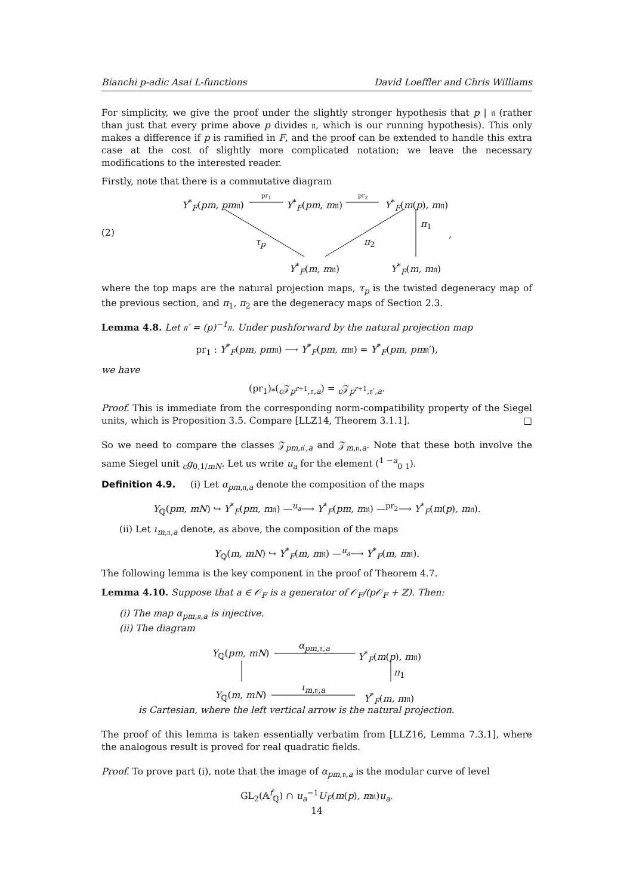Bianchi p-adic Asai L-functions David Loeffler and Chris Williams
For simplicity, we give the proof under the slightly stronger hypothesis that p | 𝔫 (rather than just that every prime above p divides 𝔫, which is our running hypothesis). This only makes a difference if p is ramified in F, and the proof can be extended to handle this extra case at the cost of slightly more complicated notation; we leave the necessary modifications to the interested reader.
Firstly, note that there is a commutative diagram
(2)
Y<sup>*</sup><sub>F</sub>(pm, pm𝔫)
pr<sub>1</sub>
Y<sup>*</sup><sub>F</sub>(pm, m𝔫)
pr<sub>2</sub>
Y<sup>*</sup><sub>F</sub>(m(p), m𝔫)
π<sub>1</sub>
τ<sub>p</sub> π<sub>2</sub>
,
Y<sup>*</sup><sub>F</sub>(m, m𝔫) Y<sup>*</sup><sub>F</sub>(m, m𝔫)
where the top maps are the natural projection maps, τ<sub>p</sub> is the twisted degeneracy map of the previous section, and π<sub>1</sub>, π<sub>2</sub> are the degeneracy maps of Section 2.3.
Lemma 4.8. Let 𝔫′ = (p)<sup>−1</sup>𝔫. Under pushforward by the natural projection map
pr<sub>1</sub> : Y<sup>*</sup><sub>F</sub>(pm, pm𝔫) ⟶ Y<sup>*</sup><sub>F</sub>(pm, m𝔫) = Y<sup>*</sup><sub>F</sub>(pm, pm𝔫′),
we have
(pr<sub>1</sub>)<sub>*</sub>(<sub>c</sub>𝒵<sub>p<sup>r+1</sup>,𝔫,a</sub>) = <sub>c</sub>𝒵<sub>p<sup>r+1</sup>,𝔫′,a</sub>.
Proof. This is immediate from the corresponding norm-compatibility property of the Siegel units, which is Proposition 3.5. Compare [LLZ14, Theorem 3.1.1]. □
So we need to compare the classes 𝒵<sub>pm,𝔫′,a</sub> and 𝒵<sub>m,𝔫,a</sub>. Note that these both involve the same Siegel unit <sub>c</sub>g<sub>0,1/mN</sub>. Let us write u<sub>a</sub> for the element (<sup>1 −a</sup><sub>0 1</sub>).
Definition 4.9. (i) Let α<sub>pm,𝔫,a</sub> denote the composition of the maps
Y<sub>ℚ</sub>(pm, mN) ↪ Y<sup>*</sup><sub>F</sub>(pm, m𝔫) —<sup>u<sub>a</sub></sup>⟶ Y<sup>*</sup><sub>F</sub>(pm, m𝔫) —<sup>pr<sub>2</sub></sup>⟶ Y<sup>*</sup><sub>F</sub>(m(p), m𝔫).
(ii) Let ι<sub>m,𝔫,a</sub> denote, as above, the composition of the maps
Y<sub>ℚ</sub>(m, mN) ↪ Y<sup>*</sup><sub>F</sub>(m, m𝔫) —<sup>u<sub>a</sub></sup>⟶ Y<sup>*</sup><sub>F</sub>(m, m𝔫).
The following lemma is the key component in the proof of Theorem 4.7.
Lemma 4.10. Suppose that a ∈ 𝒪<sub>F</sub> is a generator of 𝒪<sub>F</sub>/(p𝒪<sub>F</sub> + ℤ). Then:
(i) The map α<sub>pm,𝔫,a</sub> is injective.
(ii) The diagram
Y<sub>ℚ</sub>(pm, mN)
α<sub>pm,𝔫,a</sub>
Y<sup>*</sup><sub>F</sub>(m(p), m𝔫)
π<sub>1</sub>
Y<sub>ℚ</sub>(m, mN)
ι<sub>m,𝔫,a</sub>
Y<sup>*</sup><sub>F</sub>(m, m𝔫)
is Cartesian, where the left vertical arrow is the natural projection.
The proof of this lemma is taken essentially verbatim from [LLZ16, Lemma 7.3.1], where the analogous result is proved for real quadratic fields.
Proof. To prove part (i), note that the image of α<sub>pm,𝔫,a</sub> is the modular curve of level
GL<sub>2</sub>(𝔸<sup>f</sup><sub>ℚ</sub>) ∩ u<sub>a</sub><sup>−1</sup>U<sub>F</sub>(m(p), m𝔫)u<sub>a</sub>.
14